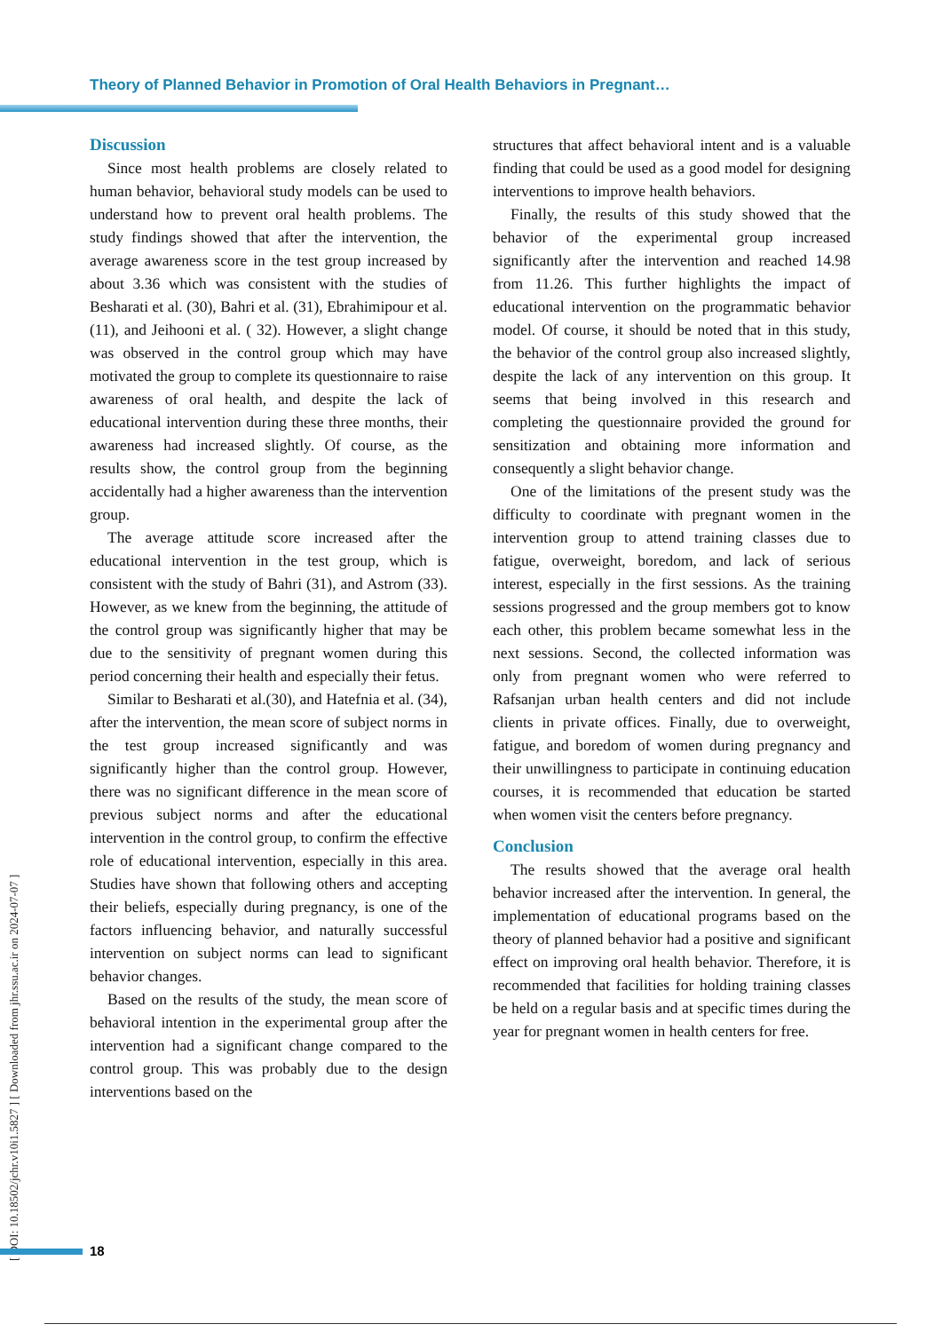Theory of Planned Behavior in Promotion of Oral Health Behaviors in Pregnant…
[ DOI: 10.18502/jchr.v10i1.5827 ] [ Downloaded from jhr.ssu.ac.ir on 2024-07-07 ]
Discussion
Since most health problems are closely related to human behavior, behavioral study models can be used to understand how to prevent oral health problems. The study findings showed that after the intervention, the average awareness score in the test group increased by about 3.36 which was consistent with the studies of Besharati et al. (30), Bahri et al. (31), Ebrahimipour et al. (11), and Jeihooni et al. ( 32). However, a slight change was observed in the control group which may have motivated the group to complete its questionnaire to raise awareness of oral health, and despite the lack of educational intervention during these three months, their awareness had increased slightly. Of course, as the results show, the control group from the beginning accidentally had a higher awareness than the intervention group.
The average attitude score increased after the educational intervention in the test group, which is consistent with the study of Bahri (31), and Astrom (33). However, as we knew from the beginning, the attitude of the control group was significantly higher that may be due to the sensitivity of pregnant women during this period concerning their health and especially their fetus.
Similar to Besharati et al.(30), and Hatefnia et al. (34), after the intervention, the mean score of subject norms in the test group increased significantly and was significantly higher than the control group. However, there was no significant difference in the mean score of previous subject norms and after the educational intervention in the control group, to confirm the effective role of educational intervention, especially in this area. Studies have shown that following others and accepting their beliefs, especially during pregnancy, is one of the factors influencing behavior, and naturally successful intervention on subject norms can lead to significant behavior changes.
Based on the results of the study, the mean score of behavioral intention in the experimental group after the intervention had a significant change compared to the control group. This was probably due to the design interventions based on the
structures that affect behavioral intent and is a valuable finding that could be used as a good model for designing interventions to improve health behaviors.
Finally, the results of this study showed that the behavior of the experimental group increased significantly after the intervention and reached 14.98 from 11.26. This further highlights the impact of educational intervention on the programmatic behavior model. Of course, it should be noted that in this study, the behavior of the control group also increased slightly, despite the lack of any intervention on this group. It seems that being involved in this research and completing the questionnaire provided the ground for sensitization and obtaining more information and consequently a slight behavior change.
One of the limitations of the present study was the difficulty to coordinate with pregnant women in the intervention group to attend training classes due to fatigue, overweight, boredom, and lack of serious interest, especially in the first sessions. As the training sessions progressed and the group members got to know each other, this problem became somewhat less in the next sessions. Second, the collected information was only from pregnant women who were referred to Rafsanjan urban health centers and did not include clients in private offices. Finally, due to overweight, fatigue, and boredom of women during pregnancy and their unwillingness to participate in continuing education courses, it is recommended that education be started when women visit the centers before pregnancy.
Conclusion
The results showed that the average oral health behavior increased after the intervention. In general, the implementation of educational programs based on the theory of planned behavior had a positive and significant effect on improving oral health behavior. Therefore, it is recommended that facilities for holding training classes be held on a regular basis and at specific times during the year for pregnant women in health centers for free.
18